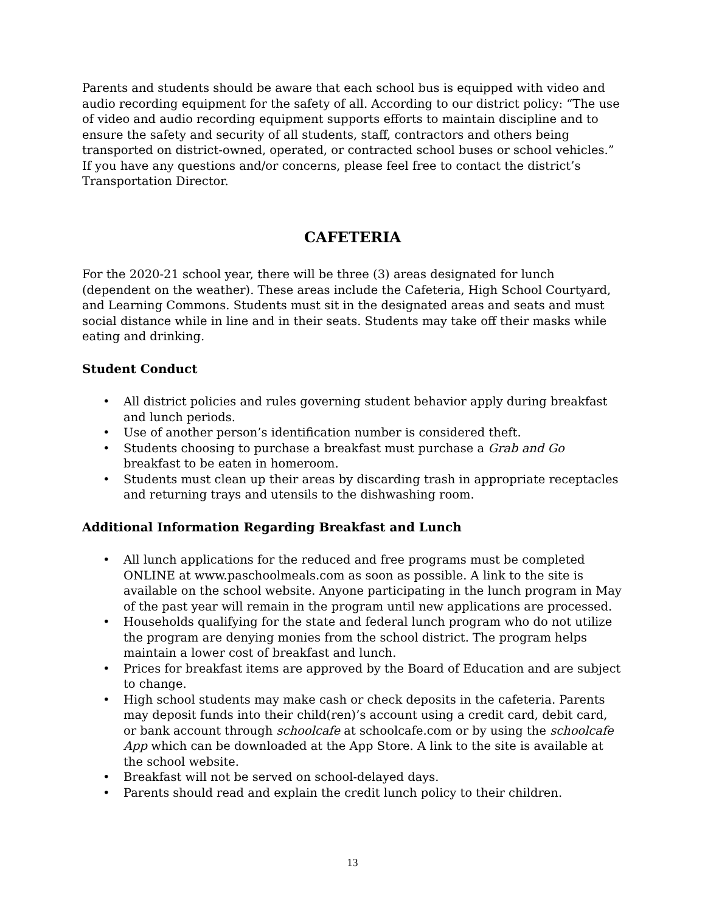Parents and students should be aware that each school bus is equipped with video and audio recording equipment for the safety of all. According to our district policy: “The use of video and audio recording equipment supports efforts to maintain discipline and to ensure the safety and security of all students, staff, contractors and others being transported on district-owned, operated, or contracted school buses or school vehicles.” If you have any questions and/or concerns, please feel free to contact the district’s Transportation Director.
CAFETERIA
For the 2020-21 school year, there will be three (3) areas designated for lunch (dependent on the weather). These areas include the Cafeteria, High School Courtyard, and Learning Commons. Students must sit in the designated areas and seats and must social distance while in line and in their seats. Students may take off their masks while eating and drinking.
Student Conduct
• All district policies and rules governing student behavior apply during breakfast and lunch periods.
• Use of another person’s identification number is considered theft.
• Students choosing to purchase a breakfast must purchase a Grab and Go breakfast to be eaten in homeroom.
• Students must clean up their areas by discarding trash in appropriate receptacles and returning trays and utensils to the dishwashing room.
Additional Information Regarding Breakfast and Lunch
• All lunch applications for the reduced and free programs must be completed ONLINE at www.paschoolmeals.com as soon as possible. A link to the site is available on the school website. Anyone participating in the lunch program in May of the past year will remain in the program until new applications are processed.
• Households qualifying for the state and federal lunch program who do not utilize the program are denying monies from the school district. The program helps maintain a lower cost of breakfast and lunch.
• Prices for breakfast items are approved by the Board of Education and are subject to change.
• High school students may make cash or check deposits in the cafeteria. Parents may deposit funds into their child(ren)’s account using a credit card, debit card, or bank account through schoolcafe at schoolcafe.com or by using the schoolcafe App which can be downloaded at the App Store. A link to the site is available at the school website.
• Breakfast will not be served on school-delayed days.
• Parents should read and explain the credit lunch policy to their children.
13